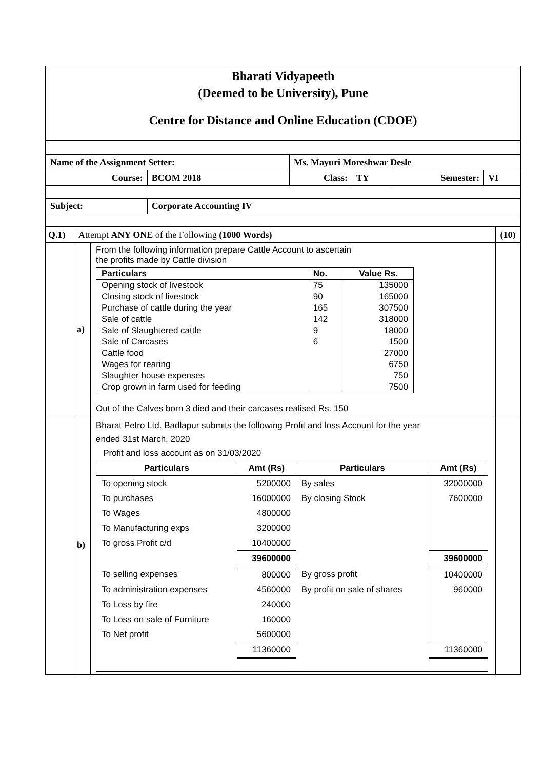Bharati Vidyapeeth
(Deemed to be University), Pune
Centre for Distance and Online Education (CDOE)
| Name of the Assignment Setter: | | | Ms. Mayuri Moreshwar Desle | | | |
| Course: | | BCOM 2018 | Class: | TY | Semester: | VI |
| Subject: | Corporate Accounting IV | | | | | |
| Q.1) | Attempt ANY ONE of the Following (1000 Words) | | (10) |
| | a) | From the following information prepare Cattle Account to ascertain the profits made by Cattle division / Particulars / No. / Value Rs. / / --- / --- / --- / / Opening stock of livestock / 75 / 135000 / / Closing stock of livestock / 90 / 165000 / / Purchase of cattle during the year / 165 / 307500 / / Sale of cattle / 142 / 318000 / / Sale of Slaughtered cattle / 9 / 18000 / / Sale of Carcases / 6 / 1500 / / Cattle food / / 27000 / / Wages for rearing / / 6750 / / Slaughter house expenses / / 750 / / Crop grown in farm used for feeding / / 7500 / Out of the Calves born 3 died and their carcases realised Rs. 150 | |
| | b) | Bharat Petro Ltd. Badlapur submits the following Profit and loss Account for the year ended 31st March, 2020 Profit and loss account as on 31/03/2020 / Particulars / Amt (Rs) / Particulars / Amt (Rs) / / --- / --- / --- / --- / / To opening stock / 5200000 / By sales / 32000000 / / To purchases / 16000000 / By closing Stock / 7600000 / / To Wages / 4800000 / / / / To Manufacturing exps / 3200000 / / / / To gross Profit c/d / 10400000 / / / / / 39600000 / / 39600000 / / To selling expenses / 800000 / By gross profit / 10400000 / / To administration expenses / 4560000 / By profit on sale of shares / 960000 / / To Loss by fire / 240000 / / / / To Loss on sale of Furniture / 160000 / / / / To Net profit / 5600000 / / / / / 11360000 / / 11360000 / | |